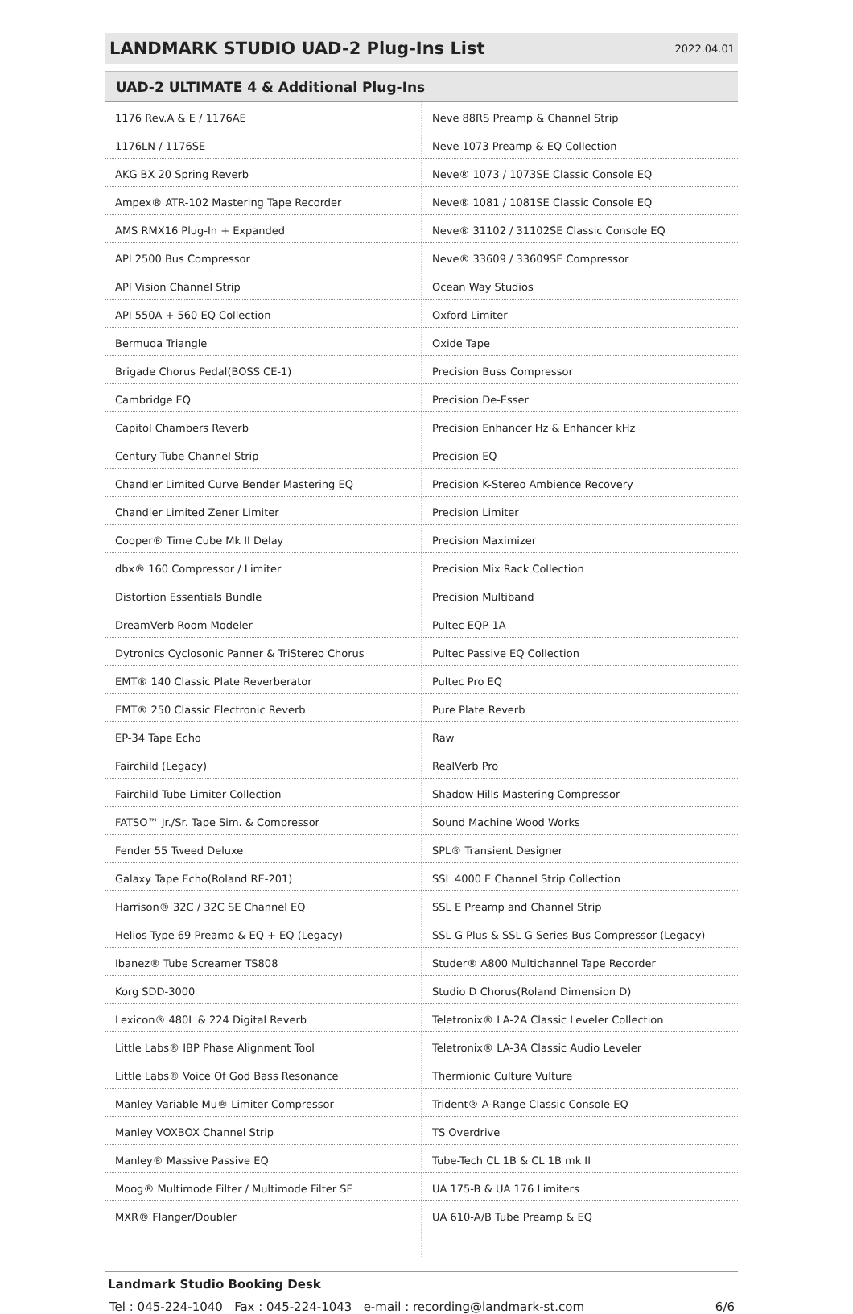LANDMARK STUDIO UAD-2 Plug-Ins List
2022.04.01
UAD-2 ULTIMATE 4 & Additional Plug-Ins
| 1176 Rev.A & E / 1176AE | Neve 88RS Preamp & Channel Strip |
| 1176LN / 1176SE | Neve 1073 Preamp & EQ Collection |
| AKG BX 20 Spring Reverb | Neve® 1073 / 1073SE Classic Console EQ |
| Ampex® ATR-102 Mastering Tape Recorder | Neve® 1081 / 1081SE Classic Console EQ |
| AMS RMX16 Plug-In + Expanded | Neve® 31102 / 31102SE Classic Console EQ |
| API 2500 Bus Compressor | Neve® 33609 / 33609SE Compressor |
| API Vision Channel Strip | Ocean Way Studios |
| API 550A + 560 EQ Collection | Oxford Limiter |
| Bermuda Triangle | Oxide Tape |
| Brigade Chorus Pedal(BOSS CE-1) | Precision Buss Compressor |
| Cambridge EQ | Precision De-Esser |
| Capitol Chambers Reverb | Precision Enhancer Hz & Enhancer kHz |
| Century Tube Channel Strip | Precision EQ |
| Chandler Limited Curve Bender Mastering EQ | Precision K-Stereo Ambience Recovery |
| Chandler Limited Zener Limiter | Precision Limiter |
| Cooper® Time Cube Mk II Delay | Precision Maximizer |
| dbx® 160 Compressor / Limiter | Precision Mix Rack Collection |
| Distortion Essentials Bundle | Precision Multiband |
| DreamVerb Room Modeler | Pultec EQP-1A |
| Dytronics Cyclosonic Panner & TriStereo Chorus | Pultec Passive EQ Collection |
| EMT® 140 Classic Plate Reverberator | Pultec Pro EQ |
| EMT® 250 Classic Electronic Reverb | Pure Plate Reverb |
| EP-34 Tape Echo | Raw |
| Fairchild (Legacy) | RealVerb Pro |
| Fairchild Tube Limiter Collection | Shadow Hills Mastering Compressor |
| FATSO™ Jr./Sr. Tape Sim. & Compressor | Sound Machine Wood Works |
| Fender 55 Tweed Deluxe | SPL® Transient Designer |
| Galaxy Tape Echo(Roland RE-201) | SSL 4000 E Channel Strip Collection |
| Harrison® 32C / 32C SE Channel EQ | SSL E Preamp and Channel Strip |
| Helios Type 69 Preamp & EQ + EQ (Legacy) | SSL G Plus & SSL G Series Bus Compressor (Legacy) |
| Ibanez® Tube Screamer TS808 | Studer® A800 Multichannel Tape Recorder |
| Korg SDD-3000 | Studio D Chorus(Roland Dimension D) |
| Lexicon® 480L & 224 Digital Reverb | Teletronix® LA-2A Classic Leveler Collection |
| Little Labs® IBP Phase Alignment Tool | Teletronix® LA-3A Classic Audio Leveler |
| Little Labs® Voice Of God Bass Resonance | Thermionic Culture Vulture |
| Manley Variable Mu® Limiter Compressor | Trident® A-Range Classic Console EQ |
| Manley VOXBOX Channel Strip | TS Overdrive |
| Manley® Massive Passive EQ | Tube-Tech CL 1B & CL 1B mk II |
| Moog® Multimode Filter / Multimode Filter SE | UA 175-B & UA 176 Limiters |
| MXR® Flanger/Doubler | UA 610-A/B Tube Preamp & EQ |
Landmark Studio Booking Desk
Tel : 045-224-1040 Fax : 045-224-1043 e-mail : recording@landmark-st.com 6/6